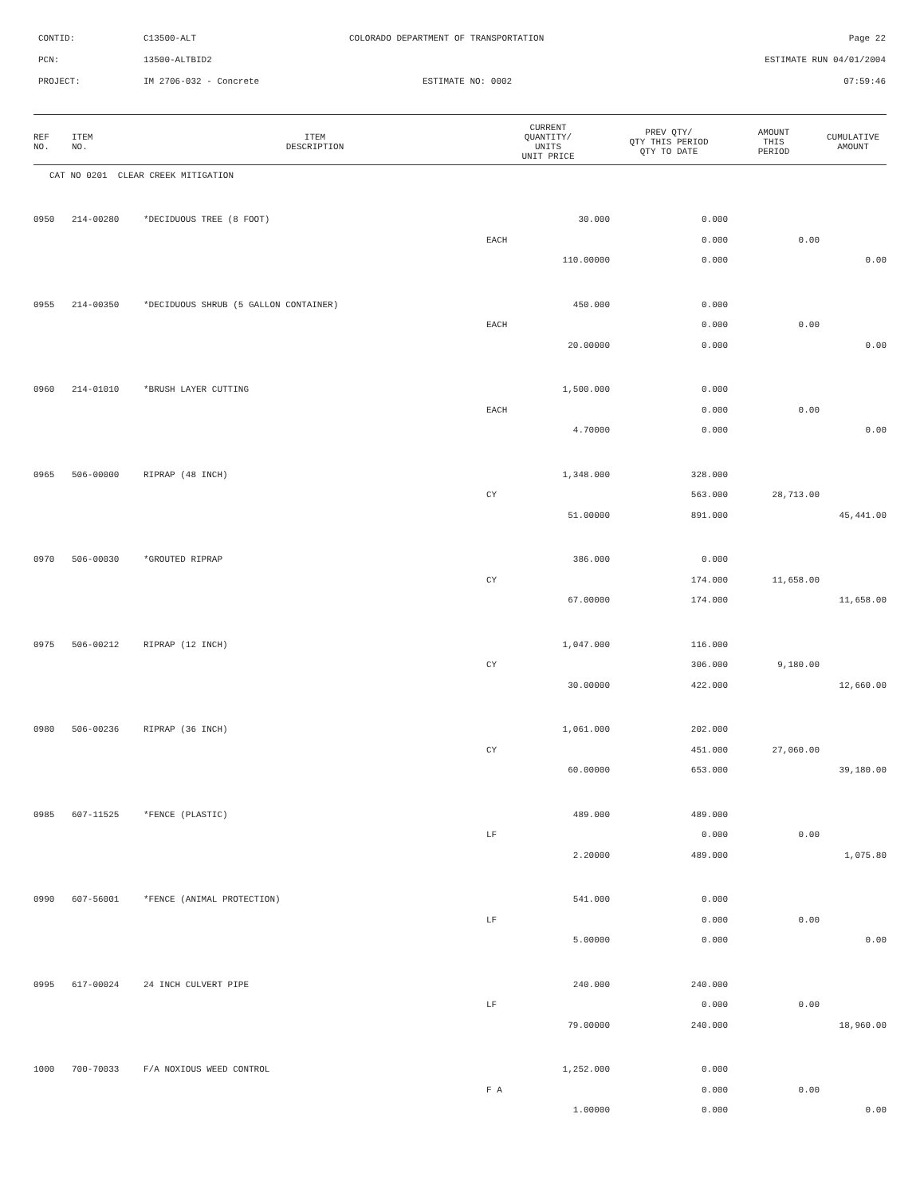CONTID:
C13500-ALT
COLORADO DEPARTMENT OF TRANSPORTATION
Page 22
PCN:
13500-ALTBID2
ESTIMATE RUN 04/01/2004
PROJECT:
IM 2706-032 - Concrete
ESTIMATE NO: 0002
07:59:46
| REF NO. | ITEM NO. | ITEM DESCRIPTION | CURRENT QUANTITY/ UNITS UNIT PRICE | PREV QTY/ QTY THIS PERIOD QTY TO DATE | AMOUNT THIS PERIOD | CUMULATIVE AMOUNT |
| --- | --- | --- | --- | --- | --- | --- |
| CAT NO 0201 CLEAR CREEK MITIGATION | | | | | | |
| 0950 | 214-00280 | *DECIDUOUS TREE (8 FOOT) | 30.000 | 0.000 | | |
| | | | EACH | 0.000 | 0.00 | |
| | | | 110.00000 | 0.000 | | 0.00 |
| 0955 | 214-00350 | *DECIDUOUS SHRUB (5 GALLON CONTAINER) | 450.000 | 0.000 | | |
| | | | EACH | 0.000 | 0.00 | |
| | | | 20.00000 | 0.000 | | 0.00 |
| 0960 | 214-01010 | *BRUSH LAYER CUTTING | 1,500.000 | 0.000 | | |
| | | | EACH | 0.000 | 0.00 | |
| | | | 4.70000 | 0.000 | | 0.00 |
| 0965 | 506-00000 | RIPRAP (48 INCH) | 1,348.000 | 328.000 | | |
| | | | CY | 563.000 | 28,713.00 | |
| | | | 51.00000 | 891.000 | | 45,441.00 |
| 0970 | 506-00030 | *GROUTED RIPRAP | 386.000 | 0.000 | | |
| | | | CY | 174.000 | 11,658.00 | |
| | | | 67.00000 | 174.000 | | 11,658.00 |
| 0975 | 506-00212 | RIPRAP (12 INCH) | 1,047.000 | 116.000 | | |
| | | | CY | 306.000 | 9,180.00 | |
| | | | 30.00000 | 422.000 | | 12,660.00 |
| 0980 | 506-00236 | RIPRAP (36 INCH) | 1,061.000 | 202.000 | | |
| | | | CY | 451.000 | 27,060.00 | |
| | | | 60.00000 | 653.000 | | 39,180.00 |
| 0985 | 607-11525 | *FENCE (PLASTIC) | 489.000 | 489.000 | | |
| | | | LF | 0.000 | 0.00 | |
| | | | 2.20000 | 489.000 | | 1,075.80 |
| 0990 | 607-56001 | *FENCE (ANIMAL PROTECTION) | 541.000 | 0.000 | | |
| | | | LF | 0.000 | 0.00 | |
| | | | 5.00000 | 0.000 | | 0.00 |
| 0995 | 617-00024 | 24 INCH CULVERT PIPE | 240.000 | 240.000 | | |
| | | | LF | 0.000 | 0.00 | |
| | | | 79.00000 | 240.000 | | 18,960.00 |
| 1000 | 700-70033 | F/A NOXIOUS WEED CONTROL | 1,252.000 | 0.000 | | |
| | | | F A | 0.000 | 0.00 | |
| | | | 1.00000 | 0.000 | | 0.00 |